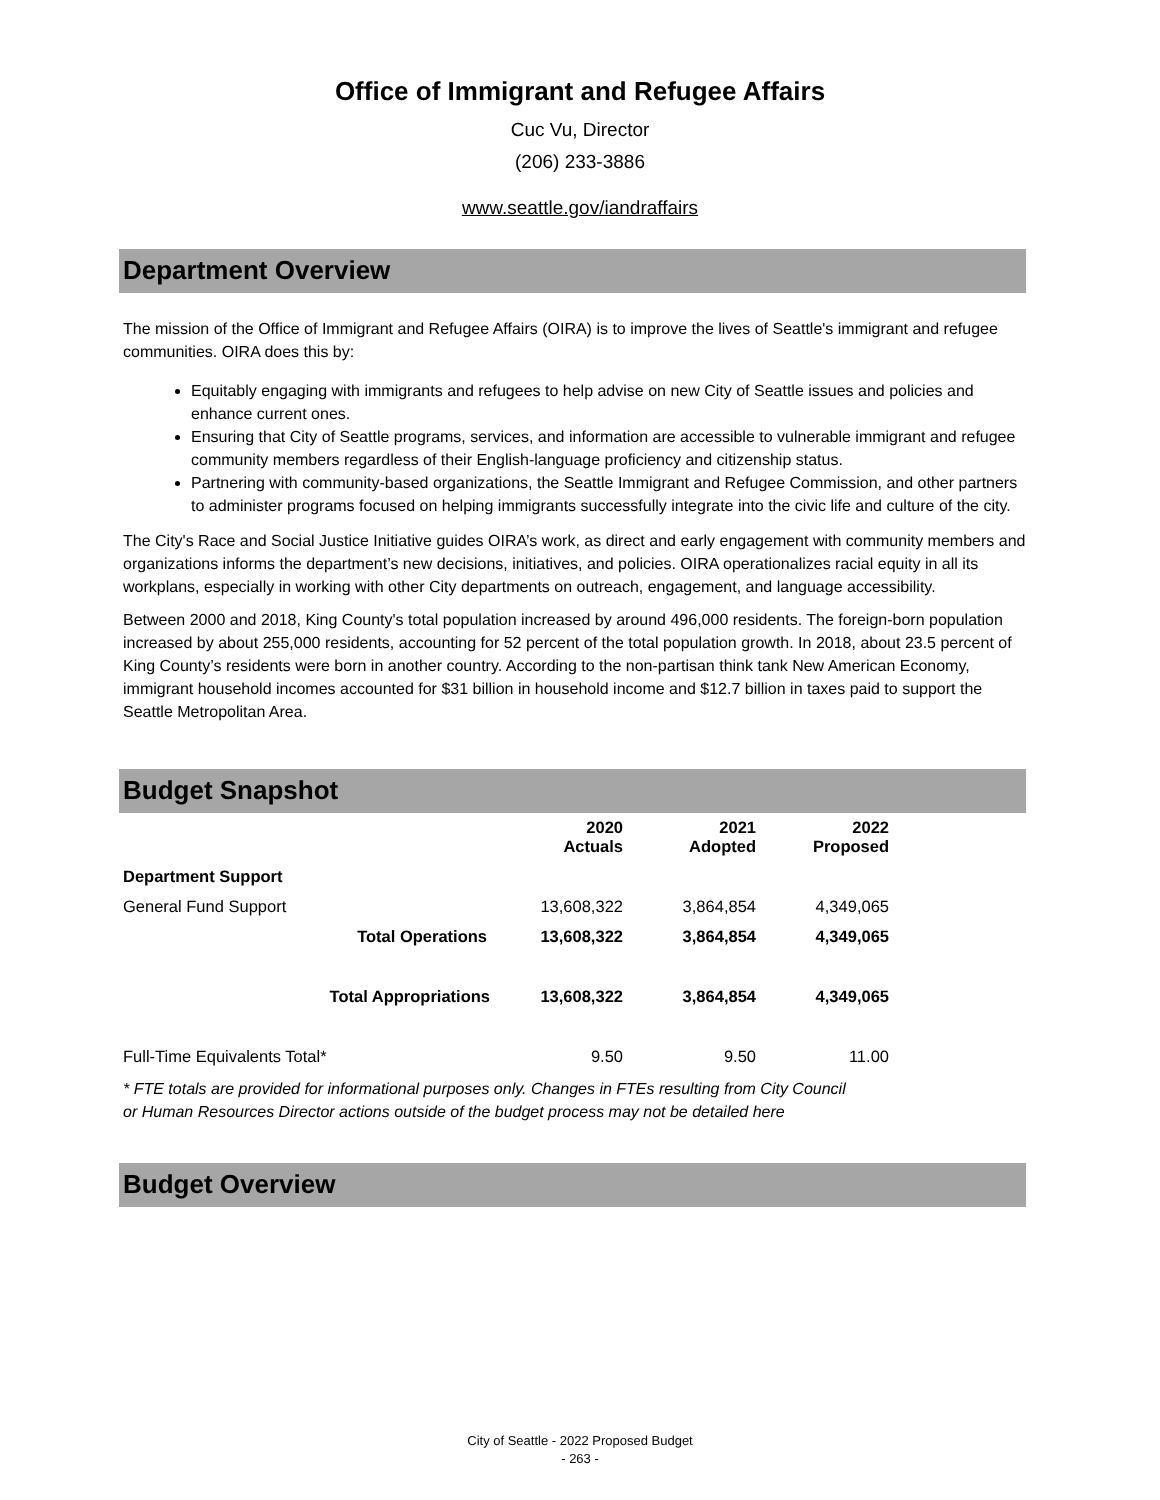Office of Immigrant and Refugee Affairs
Cuc Vu, Director
(206) 233-3886
www.seattle.gov/iandraffairs
Department Overview
The mission of the Office of Immigrant and Refugee Affairs (OIRA) is to improve the lives of Seattle's immigrant and refugee communities. OIRA does this by:
Equitably engaging with immigrants and refugees to help advise on new City of Seattle issues and policies and enhance current ones.
Ensuring that City of Seattle programs, services, and information are accessible to vulnerable immigrant and refugee community members regardless of their English-language proficiency and citizenship status.
Partnering with community-based organizations, the Seattle Immigrant and Refugee Commission, and other partners to administer programs focused on helping immigrants successfully integrate into the civic life and culture of the city.
The City's Race and Social Justice Initiative guides OIRA’s work, as direct and early engagement with community members and organizations informs the department’s new decisions, initiatives, and policies. OIRA operationalizes racial equity in all its workplans, especially in working with other City departments on outreach, engagement, and language accessibility.
Between 2000 and 2018, King County's total population increased by around 496,000 residents. The foreign-born population increased by about 255,000 residents, accounting for 52 percent of the total population growth. In 2018, about 23.5 percent of King County’s residents were born in another country. According to the non-partisan think tank New American Economy, immigrant household incomes accounted for $31 billion in household income and $12.7 billion in taxes paid to support the Seattle Metropolitan Area.
Budget Snapshot
| | 2020 Actuals | 2021 Adopted | 2022 Proposed |
| Department Support | | | |
| General Fund Support | 13,608,322 | 3,864,854 | 4,349,065 |
| Total Operations | 13,608,322 | 3,864,854 | 4,349,065 |
| Total Appropriations | 13,608,322 | 3,864,854 | 4,349,065 |
| Full-Time Equivalents Total* | 9.50 | 9.50 | 11.00 |
* FTE totals are provided for informational purposes only. Changes in FTEs resulting from City Council or Human Resources Director actions outside of the budget process may not be detailed here
Budget Overview
City of Seattle - 2022 Proposed Budget
- 263 -